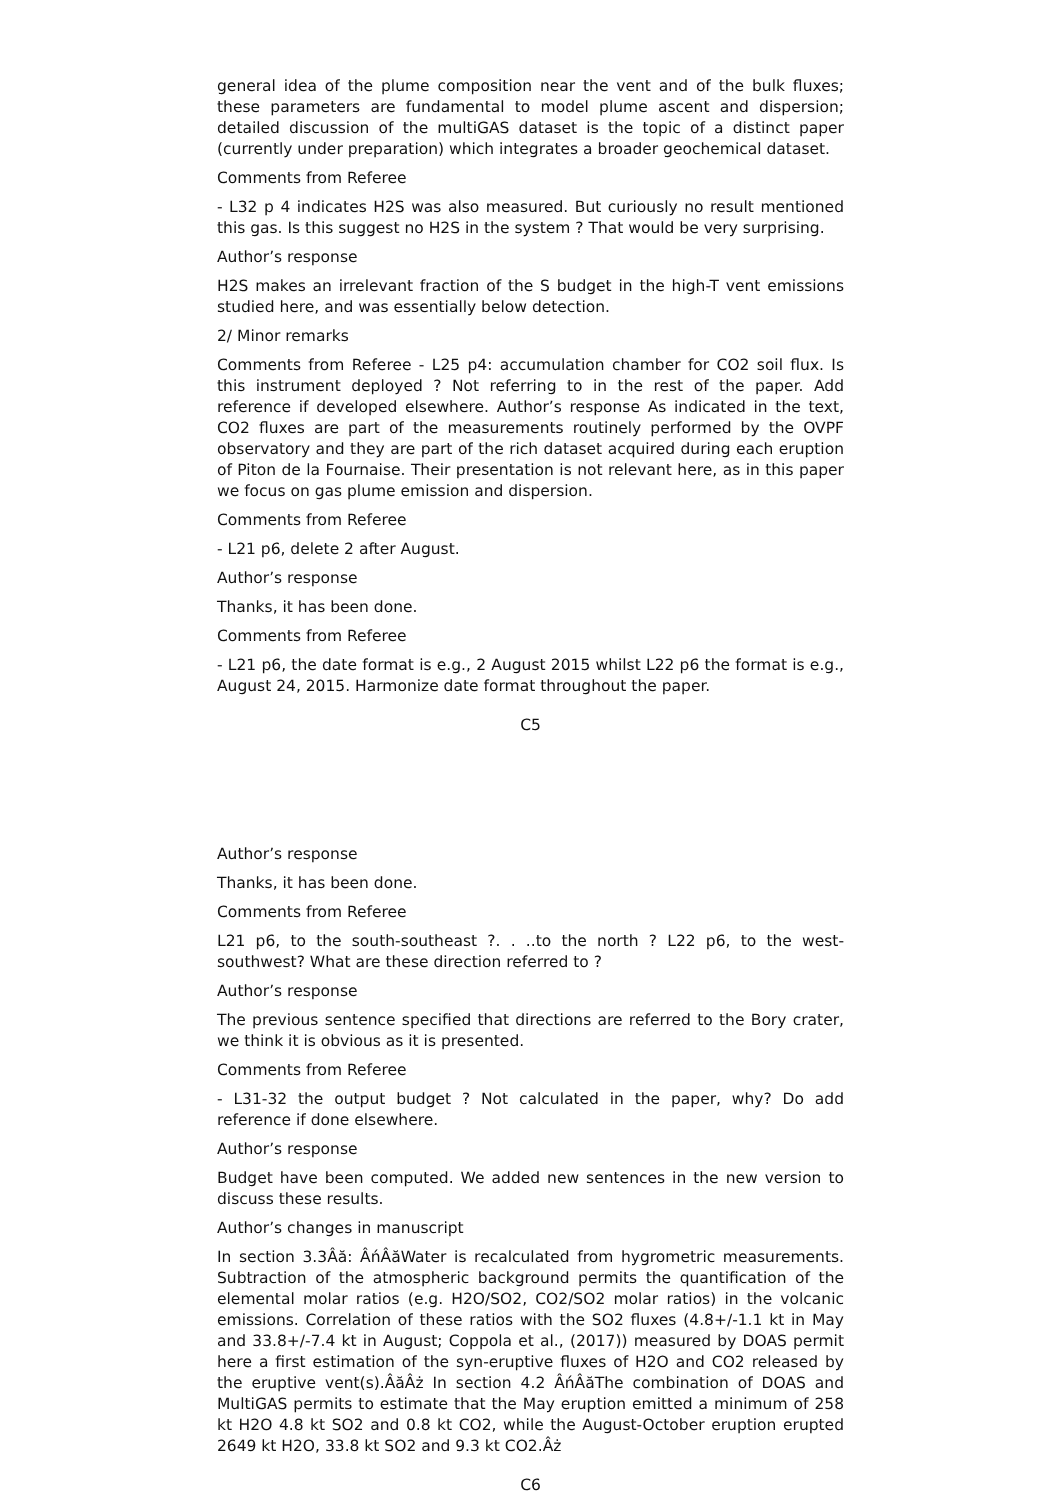general idea of the plume composition near the vent and of the bulk fluxes; these parameters are fundamental to model plume ascent and dispersion; detailed discussion of the multiGAS dataset is the topic of a distinct paper (currently under preparation) which integrates a broader geochemical dataset.
Comments from Referee
- L32 p 4 indicates H2S was also measured. But curiously no result mentioned this gas. Is this suggest no H2S in the system ? That would be very surprising.
Author’s response
H2S makes an irrelevant fraction of the S budget in the high-T vent emissions studied here, and was essentially below detection.
2/ Minor remarks
Comments from Referee - L25 p4: accumulation chamber for CO2 soil flux. Is this instrument deployed ? Not referring to in the rest of the paper. Add reference if developed elsewhere. Author’s response As indicated in the text, CO2 fluxes are part of the measurements routinely performed by the OVPF observatory and they are part of the rich dataset acquired during each eruption of Piton de la Fournaise. Their presentation is not relevant here, as in this paper we focus on gas plume emission and dispersion.
Comments from Referee
- L21 p6, delete 2 after August.
Author’s response
Thanks, it has been done.
Comments from Referee
- L21 p6, the date format is e.g., 2 August 2015 whilst L22 p6 the format is e.g., August 24, 2015. Harmonize date format throughout the paper.
C5
Author’s response
Thanks, it has been done.
Comments from Referee
L21 p6, to the south-southeast ?. . ..to the north ? L22 p6, to the west-southwest? What are these direction referred to ?
Author’s response
The previous sentence specified that directions are referred to the Bory crater, we think it is obvious as it is presented.
Comments from Referee
- L31-32 the output budget ? Not calculated in the paper, why? Do add reference if done elsewhere.
Author’s response
Budget have been computed. We added new sentences in the new version to discuss these results.
Author’s changes in manuscript
In section 3.3Âă: ÂńÂăWater is recalculated from hygrometric measurements. Subtraction of the atmospheric background permits the quantification of the elemental molar ratios (e.g. H2O/SO2, CO2/SO2 molar ratios) in the volcanic emissions. Correlation of these ratios with the SO2 fluxes (4.8+/-1.1 kt in May and 33.8+/-7.4 kt in August; Coppola et al., (2017)) measured by DOAS permit here a first estimation of the syn-eruptive fluxes of H2O and CO2 released by the eruptive vent(s).ÂăÂż In section 4.2 ÂńÂăThe combination of DOAS and MultiGAS permits to estimate that the May eruption emitted a minimum of 258 kt H2O 4.8 kt SO2 and 0.8 kt CO2, while the August-October eruption erupted 2649 kt H2O, 33.8 kt SO2 and 9.3 kt CO2.Âż
C6